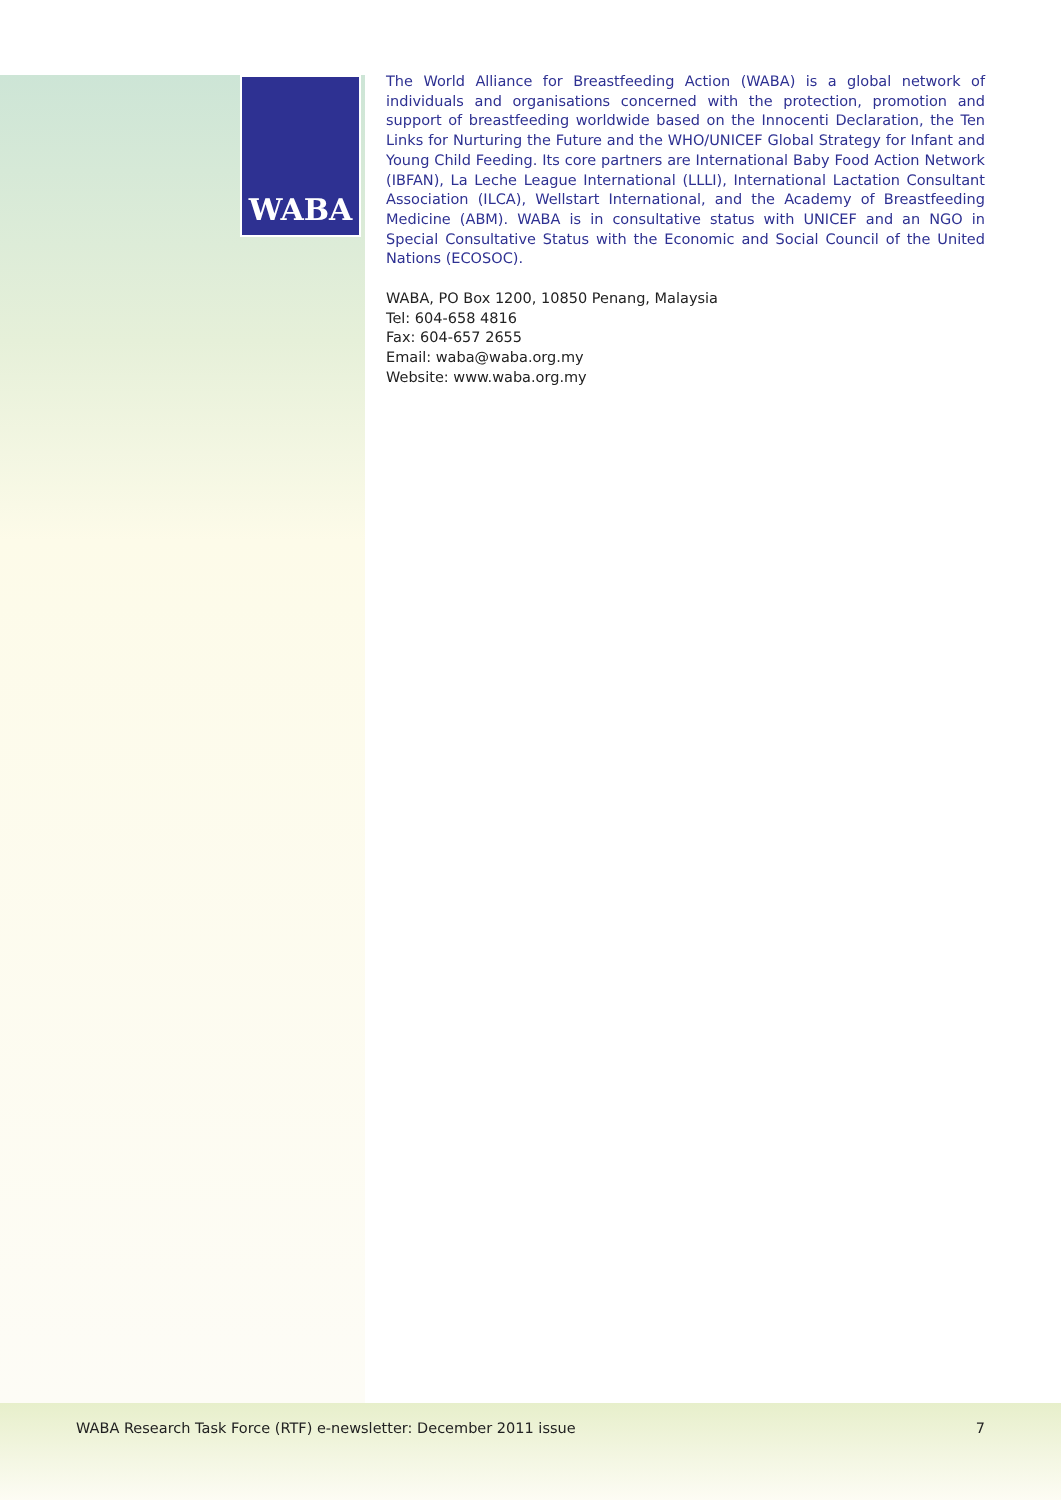WABA
The World Alliance for Breastfeeding Action (WABA) is a global network of individuals and organisations concerned with the protection, promotion and support of breastfeeding worldwide based on the Innocenti Declaration, the Ten Links for Nurturing the Future and the WHO/UNICEF Global Strategy for Infant and Young Child Feeding. Its core partners are International Baby Food Action Network (IBFAN), La Leche League International (LLLI), International Lactation Consultant Association (ILCA), Wellstart International, and the Academy of Breastfeeding Medicine (ABM). WABA is in consultative status with UNICEF and an NGO in Special Consultative Status with the Economic and Social Council of the United Nations (ECOSOC).
WABA, PO Box 1200, 10850 Penang, Malaysia
Tel: 604-658 4816
Fax: 604-657 2655
Email: waba@waba.org.my
Website: www.waba.org.my
WABA Research Task Force (RTF) e-newsletter: December 2011 issue 7